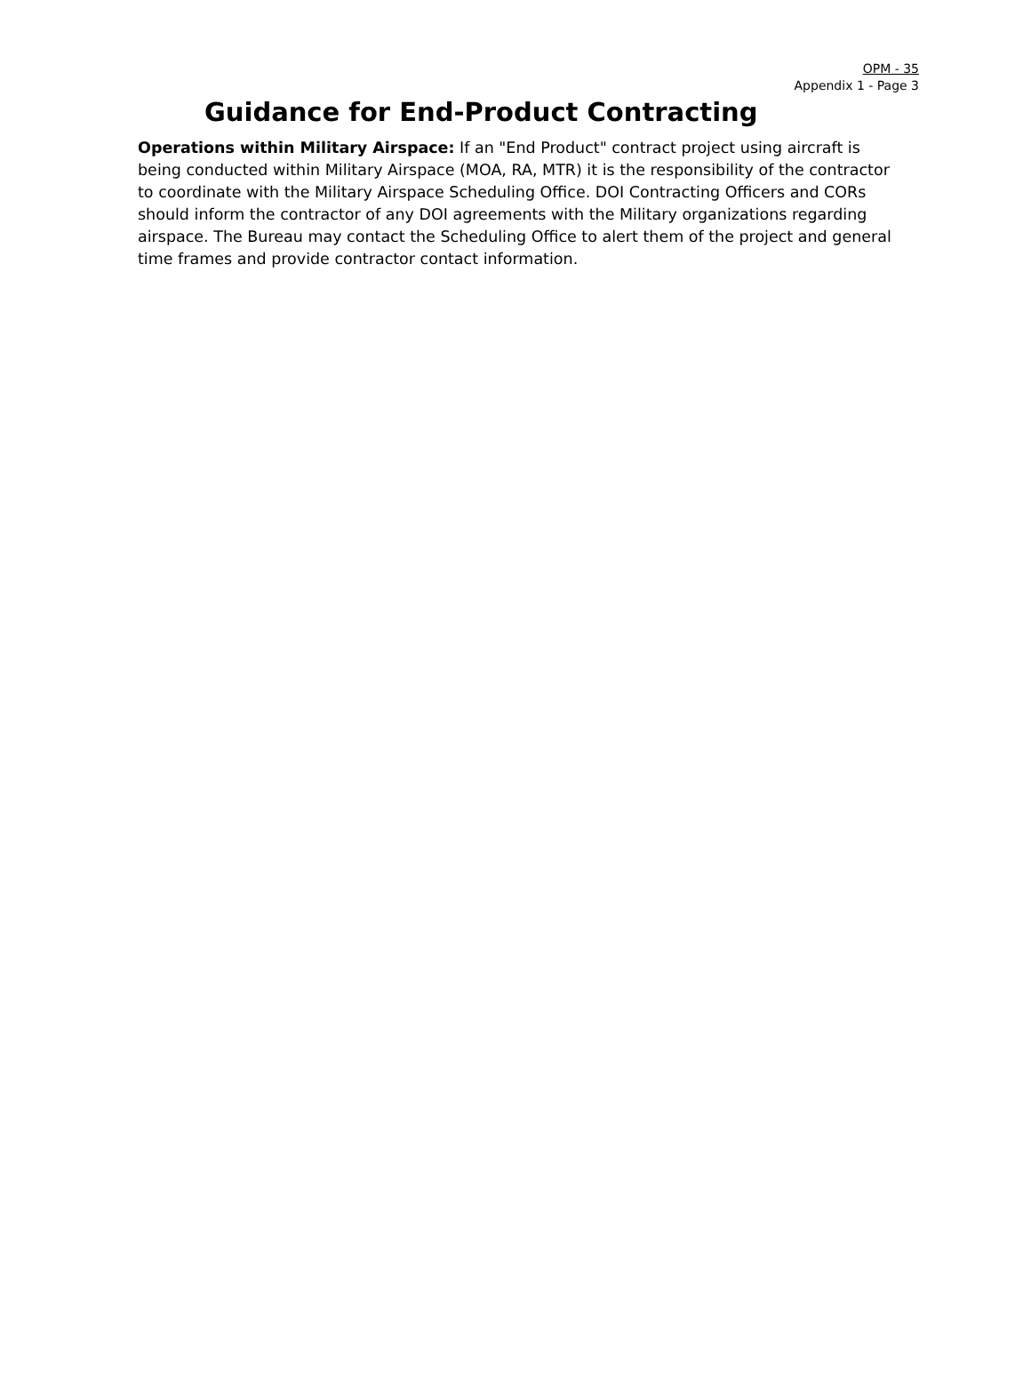OPM - 35
Appendix 1 - Page 3
Guidance for End-Product Contracting
Operations within Military Airspace: If an "End Product" contract project using aircraft is being conducted within Military Airspace (MOA, RA, MTR) it is the responsibility of the contractor to coordinate with the Military Airspace Scheduling Office. DOI Contracting Officers and CORs should inform the contractor of any DOI agreements with the Military organizations regarding airspace. The Bureau may contact the Scheduling Office to alert them of the project and general time frames and provide contractor contact information.